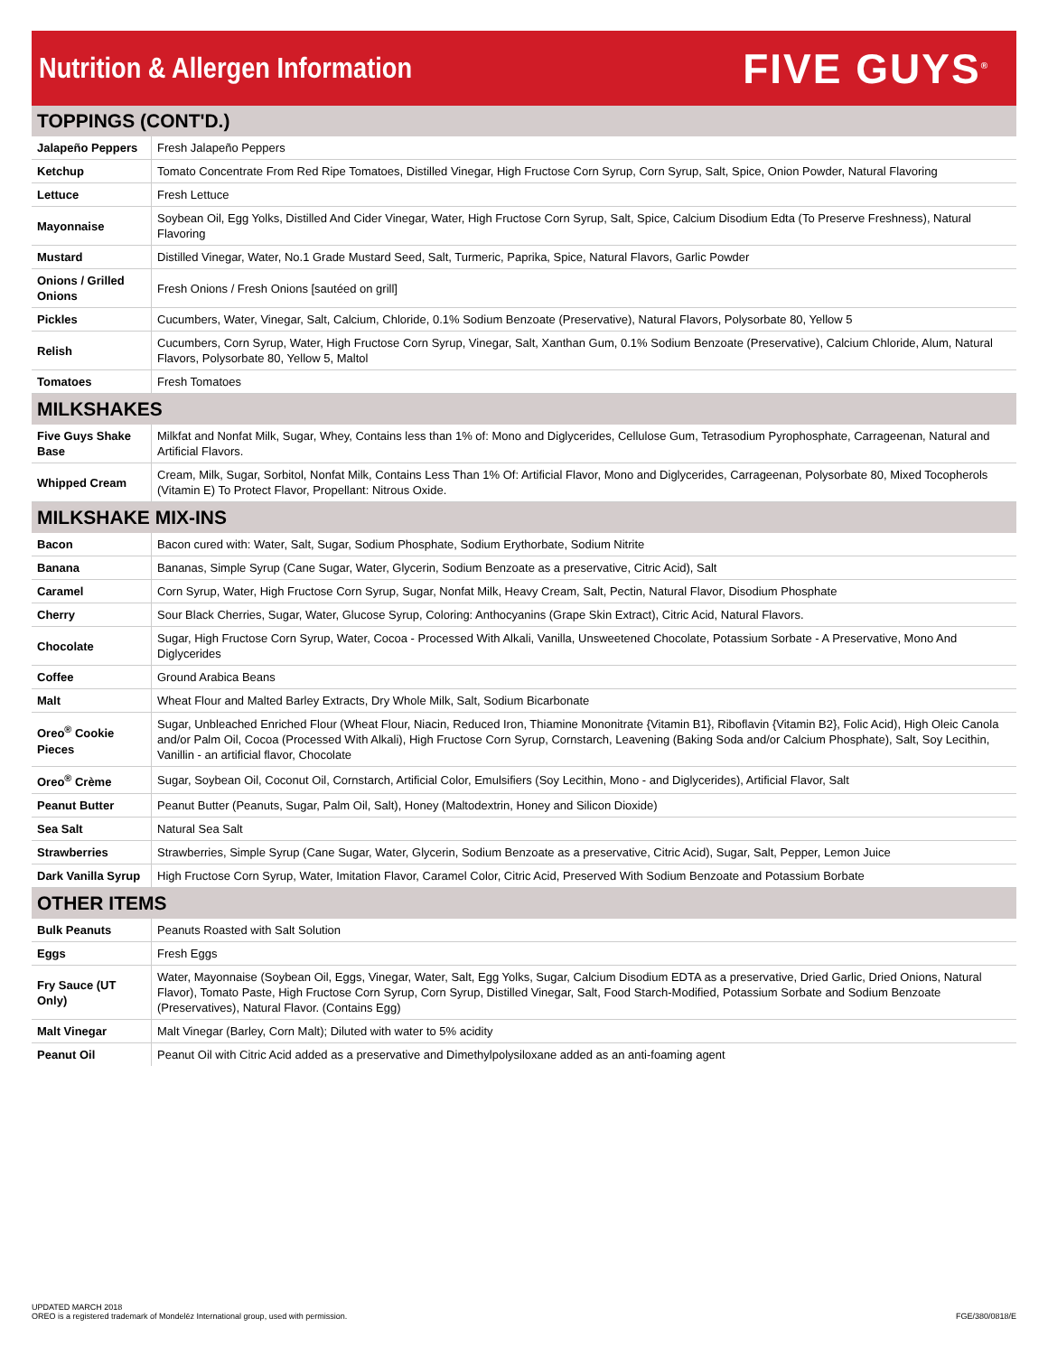Nutrition & Allergen Information
FIVE GUYS<sup>®</sup>
| TOPPINGS (CONT'D.) | |
| --- | --- |
| Jalapeño Peppers | Fresh Jalapeño Peppers |
| Ketchup | Tomato Concentrate From Red Ripe Tomatoes, Distilled Vinegar, High Fructose Corn Syrup, Corn Syrup, Salt, Spice, Onion Powder, Natural Flavoring |
| Lettuce | Fresh Lettuce |
| Mayonnaise | Soybean Oil, Egg Yolks, Distilled And Cider Vinegar, Water, High Fructose Corn Syrup, Salt, Spice, Calcium Disodium Edta (To Preserve Freshness), Natural Flavoring |
| Mustard | Distilled Vinegar, Water, No.1 Grade Mustard Seed, Salt, Turmeric, Paprika, Spice, Natural Flavors, Garlic Powder |
| Onions / Grilled Onions | Fresh Onions / Fresh Onions [sautéed on grill] |
| Pickles | Cucumbers, Water, Vinegar, Salt, Calcium, Chloride, 0.1% Sodium Benzoate (Preservative), Natural Flavors, Polysorbate 80, Yellow 5 |
| Relish | Cucumbers, Corn Syrup, Water, High Fructose Corn Syrup, Vinegar, Salt, Xanthan Gum, 0.1% Sodium Benzoate (Preservative), Calcium Chloride, Alum, Natural Flavors, Polysorbate 80, Yellow 5, Maltol |
| Tomatoes | Fresh Tomatoes |
| MILKSHAKES | |
| Five Guys Shake Base | Milkfat and Nonfat Milk, Sugar, Whey, Contains less than 1% of: Mono and Diglycerides, Cellulose Gum, Tetrasodium Pyrophosphate, Carrageenan, Natural and Artificial Flavors. |
| Whipped Cream | Cream, Milk, Sugar, Sorbitol, Nonfat Milk, Contains Less Than 1% Of: Artificial Flavor, Mono and Diglycerides, Carrageenan, Polysorbate 80, Mixed Tocopherols (Vitamin E) To Protect Flavor, Propellant: Nitrous Oxide. |
| MILKSHAKE MIX-INS | |
| Bacon | Bacon cured with: Water, Salt, Sugar, Sodium Phosphate, Sodium Erythorbate, Sodium Nitrite |
| Banana | Bananas, Simple Syrup (Cane Sugar, Water, Glycerin, Sodium Benzoate as a preservative, Citric Acid), Salt |
| Caramel | Corn Syrup, Water, High Fructose Corn Syrup, Sugar, Nonfat Milk, Heavy Cream, Salt, Pectin, Natural Flavor, Disodium Phosphate |
| Cherry | Sour Black Cherries, Sugar, Water, Glucose Syrup, Coloring: Anthocyanins (Grape Skin Extract), Citric Acid, Natural Flavors. |
| Chocolate | Sugar, High Fructose Corn Syrup, Water, Cocoa - Processed With Alkali, Vanilla, Unsweetened Chocolate, Potassium Sorbate - A Preservative, Mono And Diglycerides |
| Coffee | Ground Arabica Beans |
| Malt | Wheat Flour and Malted Barley Extracts, Dry Whole Milk, Salt, Sodium Bicarbonate |
| Oreo<sup>®</sup> Cookie Pieces | Sugar, Unbleached Enriched Flour (Wheat Flour, Niacin, Reduced Iron, Thiamine Mononitrate {Vitamin B1}, Riboflavin {Vitamin B2}, Folic Acid), High Oleic Canola and/or Palm Oil, Cocoa (Processed With Alkali), High Fructose Corn Syrup, Cornstarch, Leavening (Baking Soda and/or Calcium Phosphate), Salt, Soy Lecithin, Vanillin - an artificial flavor, Chocolate |
| Oreo<sup>®</sup> Crème | Sugar, Soybean Oil, Coconut Oil, Cornstarch, Artificial Color, Emulsifiers (Soy Lecithin, Mono - and Diglycerides), Artificial Flavor, Salt |
| Peanut Butter | Peanut Butter (Peanuts, Sugar, Palm Oil, Salt), Honey (Maltodextrin, Honey and Silicon Dioxide) |
| Sea Salt | Natural Sea Salt |
| Strawberries | Strawberries, Simple Syrup (Cane Sugar, Water, Glycerin, Sodium Benzoate as a preservative, Citric Acid), Sugar, Salt, Pepper, Lemon Juice |
| Dark Vanilla Syrup | High Fructose Corn Syrup, Water, Imitation Flavor, Caramel Color, Citric Acid, Preserved With Sodium Benzoate and Potassium Borbate |
| OTHER ITEMS | |
| Bulk Peanuts | Peanuts Roasted with Salt Solution |
| Eggs | Fresh Eggs |
| Fry Sauce (UT Only) | Water, Mayonnaise (Soybean Oil, Eggs, Vinegar, Water, Salt, Egg Yolks, Sugar, Calcium Disodium EDTA as a preservative, Dried Garlic, Dried Onions, Natural Flavor), Tomato Paste, High Fructose Corn Syrup, Corn Syrup, Distilled Vinegar, Salt, Food Starch-Modified, Potassium Sorbate and Sodium Benzoate (Preservatives), Natural Flavor. (Contains Egg) |
| Malt Vinegar | Malt Vinegar (Barley, Corn Malt); Diluted with water to 5% acidity |
| Peanut Oil | Peanut Oil with Citric Acid added as a preservative and Dimethylpolysiloxane added as an anti-foaming agent |
UPDATED MARCH 2018
OREO is a registered trademark of Mondelēz International group, used with permission.
FGE/380/0818/E